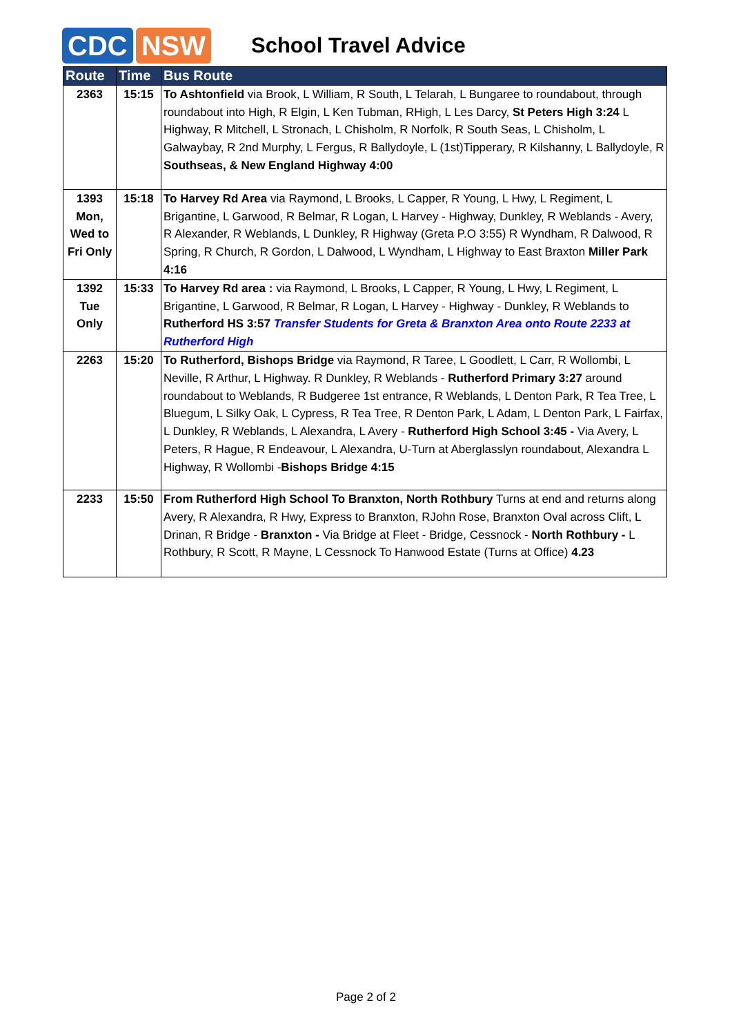CDC NSW
School Travel Advice
| Route | Time | Bus Route |
| --- | --- | --- |
| 2363 | 15:15 | To Ashtonfield via Brook, L William, R South, L Telarah, L Bungaree to roundabout, through roundabout into High, R Elgin, L Ken Tubman, RHigh, L Les Darcy, St Peters High 3:24 L Highway, R Mitchell, L Stronach, L Chisholm, R Norfolk, R South Seas, L Chisholm, L Galwaybay, R 2nd Murphy, L Fergus, R Ballydoyle, L (1st)Tipperary, R Kilshanny, L Ballydoyle, R Southseas, & New England Highway 4:00 |
| 1393 Mon, Wed to Fri Only | 15:18 | To Harvey Rd Area via Raymond, L Brooks, L Capper, R Young, L Hwy, L Regiment, L Brigantine, L Garwood, R Belmar, R Logan, L Harvey - Highway, Dunkley, R Weblands - Avery, R Alexander, R Weblands, L Dunkley, R Highway (Greta P.O 3:55) R Wyndham, R Dalwood, R Spring, R Church, R Gordon, L Dalwood, L Wyndham, L Highway to East Braxton Miller Park 4:16 |
| 1392 Tue Only | 15:33 | To Harvey Rd area : via Raymond, L Brooks, L Capper, R Young, L Hwy, L Regiment, L Brigantine, L Garwood, R Belmar, R Logan, L Harvey - Highway - Dunkley, R Weblands to Rutherford HS 3:57 Transfer Students for Greta & Branxton Area onto Route 2233 at Rutherford High |
| 2263 | 15:20 | To Rutherford, Bishops Bridge via Raymond, R Taree, L Goodlett, L Carr, R Wollombi, L Neville, R Arthur, L Highway. R Dunkley, R Weblands - Rutherford Primary 3:27 around roundabout to Weblands, R Budgeree 1st entrance, R Weblands, L Denton Park, R Tea Tree, L Bluegum, L Silky Oak, L Cypress, R Tea Tree, R Denton Park, L Adam, L Denton Park, L Fairfax, L Dunkley, R Weblands, L Alexandra, L Avery - Rutherford High School 3:45 - Via Avery, L Peters, R Hague, R Endeavour, L Alexandra, U-Turn at Aberglasslyn roundabout, Alexandra L Highway, R Wollombi - Bishops Bridge 4:15 |
| 2233 | 15:50 | From Rutherford High School To Branxton, North Rothbury Turns at end and returns along Avery, R Alexandra, R Hwy, Express to Branxton, RJohn Rose, Branxton Oval across Clift, L Drinan, R Bridge - Branxton - Via Bridge at Fleet - Bridge, Cessnock - North Rothbury - L Rothbury, R Scott, R Mayne, L Cessnock To Hanwood Estate (Turns at Office) 4.23 |
Page 2 of 2